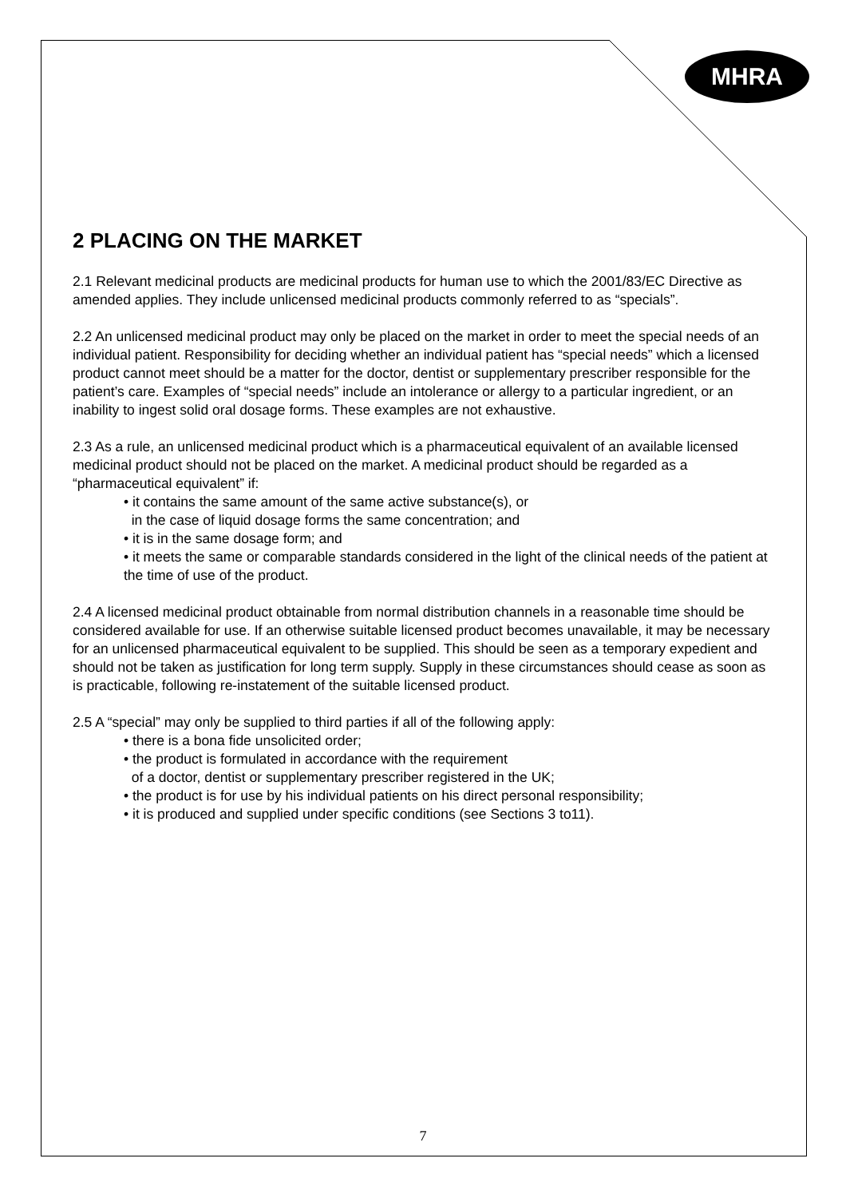MHRA
2 PLACING ON THE MARKET
2.1 Relevant medicinal products are medicinal products for human use to which the 2001/83/EC Directive as amended applies. They include unlicensed medicinal products commonly referred to as “specials”.
2.2 An unlicensed medicinal product may only be placed on the market in order to meet the special needs of an individual patient. Responsibility for deciding whether an individual patient has “special needs” which a licensed product cannot meet should be a matter for the doctor, dentist or supplementary prescriber responsible for the patient’s care. Examples of “special needs” include an intolerance or allergy to a particular ingredient, or an inability to ingest solid oral dosage forms. These examples are not exhaustive.
2.3 As a rule, an unlicensed medicinal product which is a pharmaceutical equivalent of an available licensed medicinal product should not be placed on the market. A medicinal product should be regarded as a “pharmaceutical equivalent” if:
• it contains the same amount of the same active substance(s), or
in the case of liquid dosage forms the same concentration; and
• it is in the same dosage form; and
• it meets the same or comparable standards considered in the light of the clinical needs of the patient at the time of use of the product.
2.4 A licensed medicinal product obtainable from normal distribution channels in a reasonable time should be considered available for use. If an otherwise suitable licensed product becomes unavailable, it may be necessary for an unlicensed pharmaceutical equivalent to be supplied. This should be seen as a temporary expedient and should not be taken as justification for long term supply. Supply in these circumstances should cease as soon as is practicable, following re-instatement of the suitable licensed product.
2.5 A “special” may only be supplied to third parties if all of the following apply:
• there is a bona fide unsolicited order;
• the product is formulated in accordance with the requirement
of a doctor, dentist or supplementary prescriber registered in the UK;
• the product is for use by his individual patients on his direct personal responsibility;
• it is produced and supplied under specific conditions (see Sections 3 to11).
7